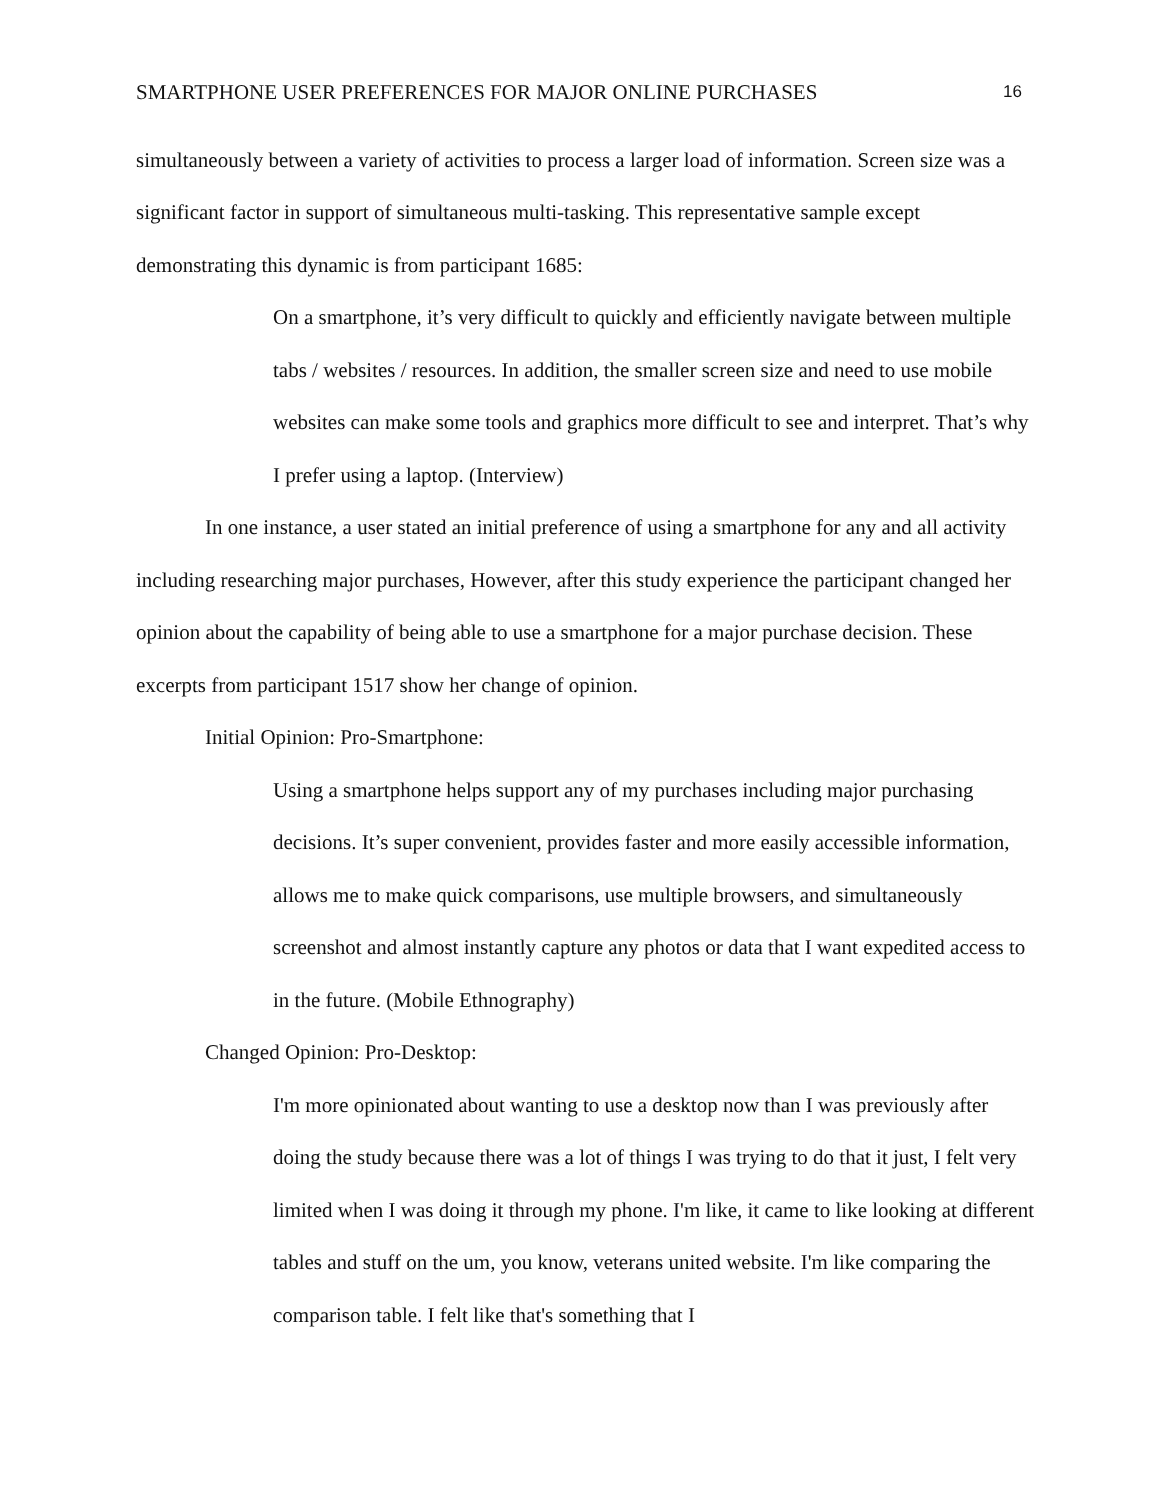SMARTPHONE USER PREFERENCES FOR MAJOR ONLINE PURCHASES 16
simultaneously between a variety of activities to process a larger load of information. Screen size was a significant factor in support of simultaneous multi-tasking. This representative sample except demonstrating this dynamic is from participant 1685:
On a smartphone, it’s very difficult to quickly and efficiently navigate between multiple tabs / websites / resources. In addition, the smaller screen size and need to use mobile websites can make some tools and graphics more difficult to see and interpret. That’s why I prefer using a laptop. (Interview)
In one instance, a user stated an initial preference of using a smartphone for any and all activity including researching major purchases, However, after this study experience the participant changed her opinion about the capability of being able to use a smartphone for a major purchase decision. These excerpts from participant 1517 show her change of opinion.
Initial Opinion: Pro-Smartphone:
Using a smartphone helps support any of my purchases including major purchasing decisions. It’s super convenient, provides faster and more easily accessible information, allows me to make quick comparisons, use multiple browsers, and simultaneously screenshot and almost instantly capture any photos or data that I want expedited access to in the future. (Mobile Ethnography)
Changed Opinion: Pro-Desktop:
I'm more opinionated about wanting to use a desktop now than I was previously after doing the study because there was a lot of things I was trying to do that it just, I felt very limited when I was doing it through my phone. I'm like, it came to like looking at different tables and stuff on the um, you know, veterans united website. I'm like comparing the comparison table. I felt like that's something that I